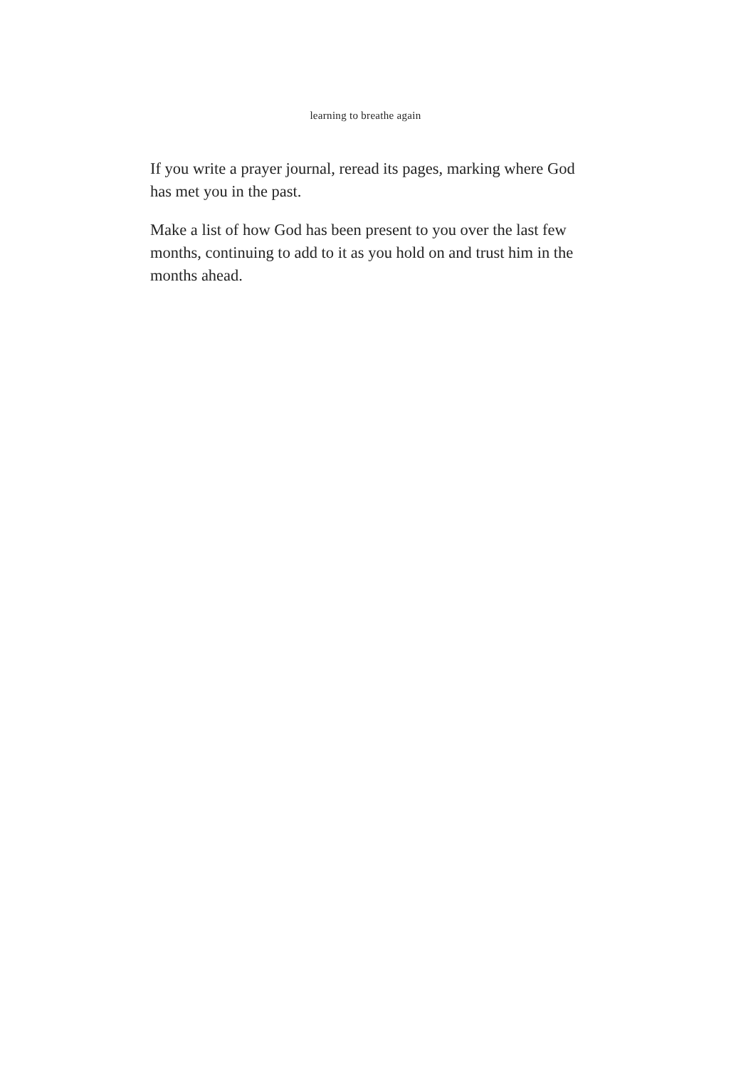learning to breathe again
If you write a prayer journal, reread its pages, marking where God has met you in the past.
Make a list of how God has been present to you over the last few months, continuing to add to it as you hold on and trust him in the months ahead.